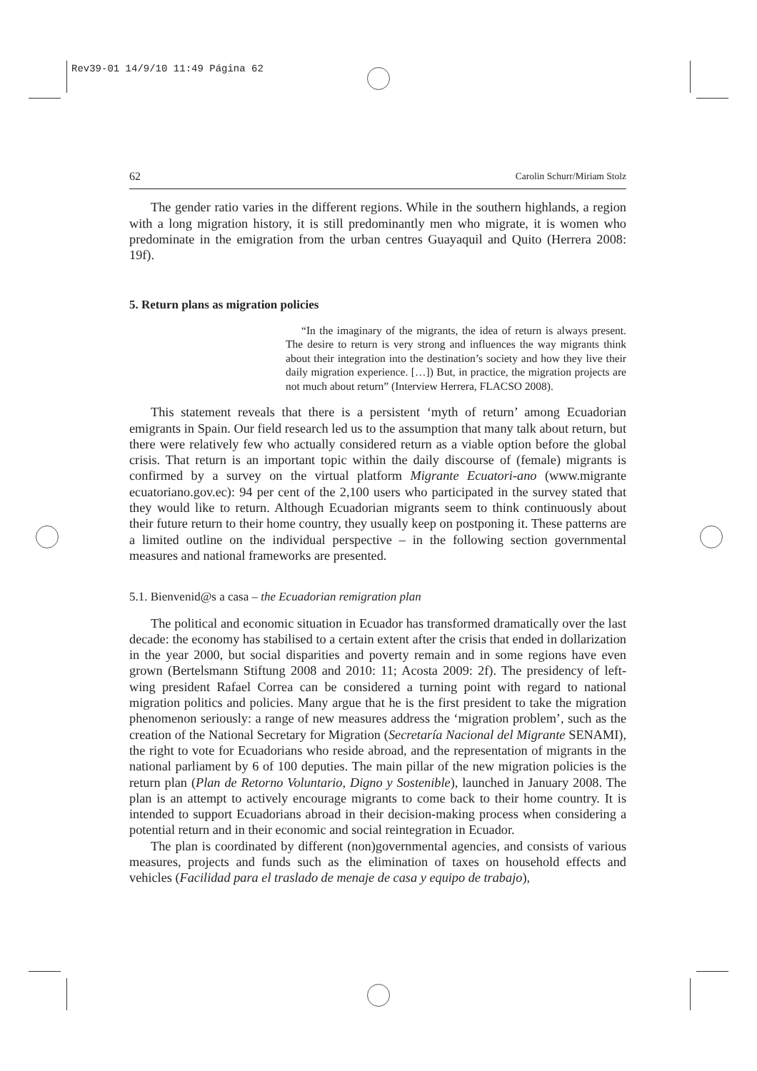Rev39-01 14/9/10 11:49 Página 62
62 Carolin Schurr/Miriam Stolz
The gender ratio varies in the different regions. While in the southern highlands, a region with a long migration history, it is still predominantly men who migrate, it is women who predominate in the emigration from the urban centres Guayaquil and Quito (Herrera 2008: 19f).
5. Return plans as migration policies
“In the imaginary of the migrants, the idea of return is always present. The desire to return is very strong and influences the way migrants think about their integration into the destination’s society and how they live their daily migration experience. […]) But, in practice, the migration projects are not much about return” (Interview Herrera, FLACSO 2008).
This statement reveals that there is a persistent ‘myth of return’ among Ecuadorian emigrants in Spain. Our field research led us to the assumption that many talk about return, but there were relatively few who actually considered return as a viable option before the global crisis. That return is an important topic within the daily discourse of (female) migrants is confirmed by a survey on the virtual platform Migrante Ecuatori-ano (www.migrante ecuatoriano.gov.ec): 94 per cent of the 2,100 users who participated in the survey stated that they would like to return. Although Ecuadorian migrants seem to think continuously about their future return to their home country, they usually keep on postponing it. These patterns are a limited outline on the individual perspective – in the following section governmental measures and national frameworks are presented.
5.1. Bienvenid@s a casa – the Ecuadorian remigration plan
The political and economic situation in Ecuador has transformed dramatically over the last decade: the economy has stabilised to a certain extent after the crisis that ended in dollarization in the year 2000, but social disparities and poverty remain and in some regions have even grown (Bertelsmann Stiftung 2008 and 2010: 11; Acosta 2009: 2f). The presidency of left-wing president Rafael Correa can be considered a turning point with regard to national migration politics and policies. Many argue that he is the first president to take the migration phenomenon seriously: a range of new measures address the ‘migration problem’, such as the creation of the National Secretary for Migration (Secretaría Nacional del Migrante SENAMI), the right to vote for Ecuadorians who reside abroad, and the representation of migrants in the national parliament by 6 of 100 deputies. The main pillar of the new migration policies is the return plan (Plan de Retorno Voluntario, Digno y Sostenible), launched in January 2008. The plan is an attempt to actively encourage migrants to come back to their home country. It is intended to support Ecuadorians abroad in their decision-making process when considering a potential return and in their economic and social reintegration in Ecuador.
The plan is coordinated by different (non)governmental agencies, and consists of various measures, projects and funds such as the elimination of taxes on household effects and vehicles (Facilidad para el traslado de menaje de casa y equipo de trabajo),